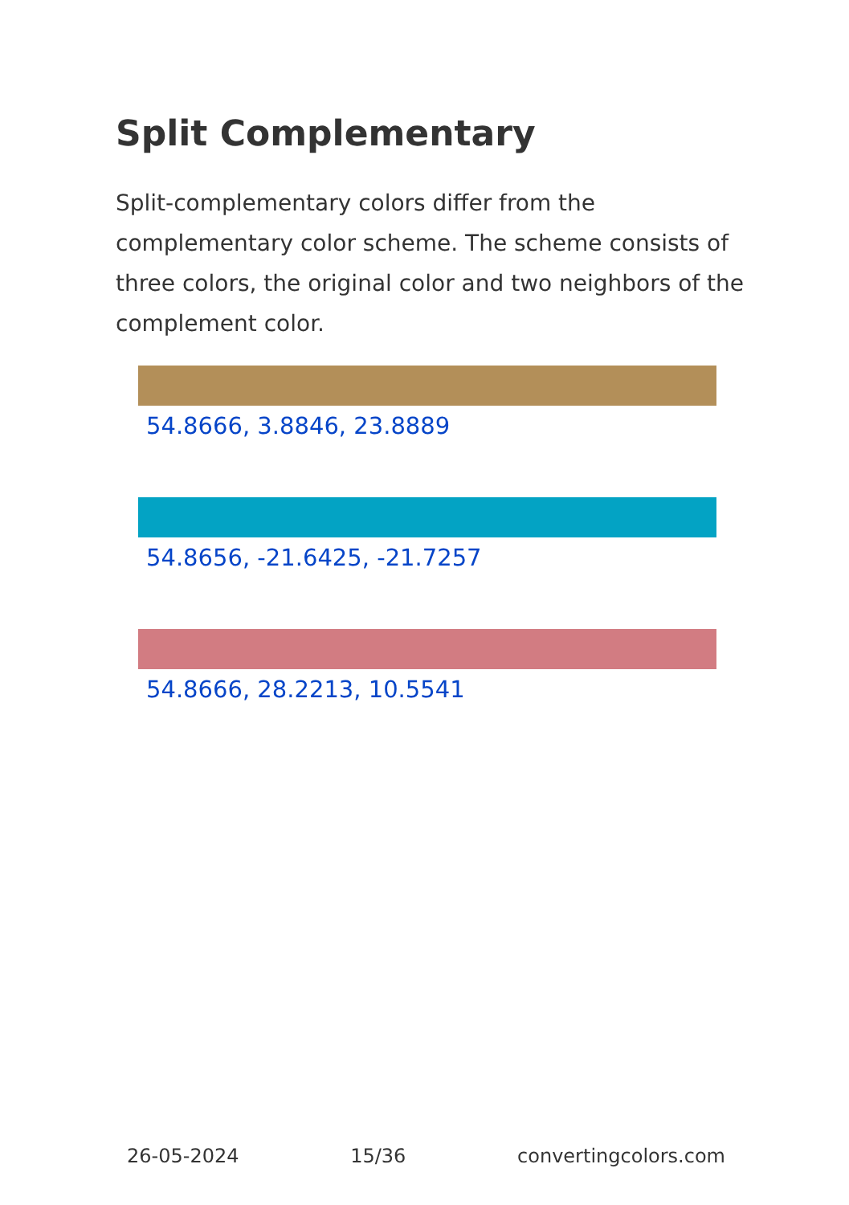Split Complementary
Split-complementary colors differ from the complementary color scheme. The scheme consists of three colors, the original color and two neighbors of the complement color.
54.8666, 3.8846, 23.8889
54.8656, -21.6425, -21.7257
54.8666, 28.2213, 10.5541
26-05-2024 15/36 convertingcolors.com